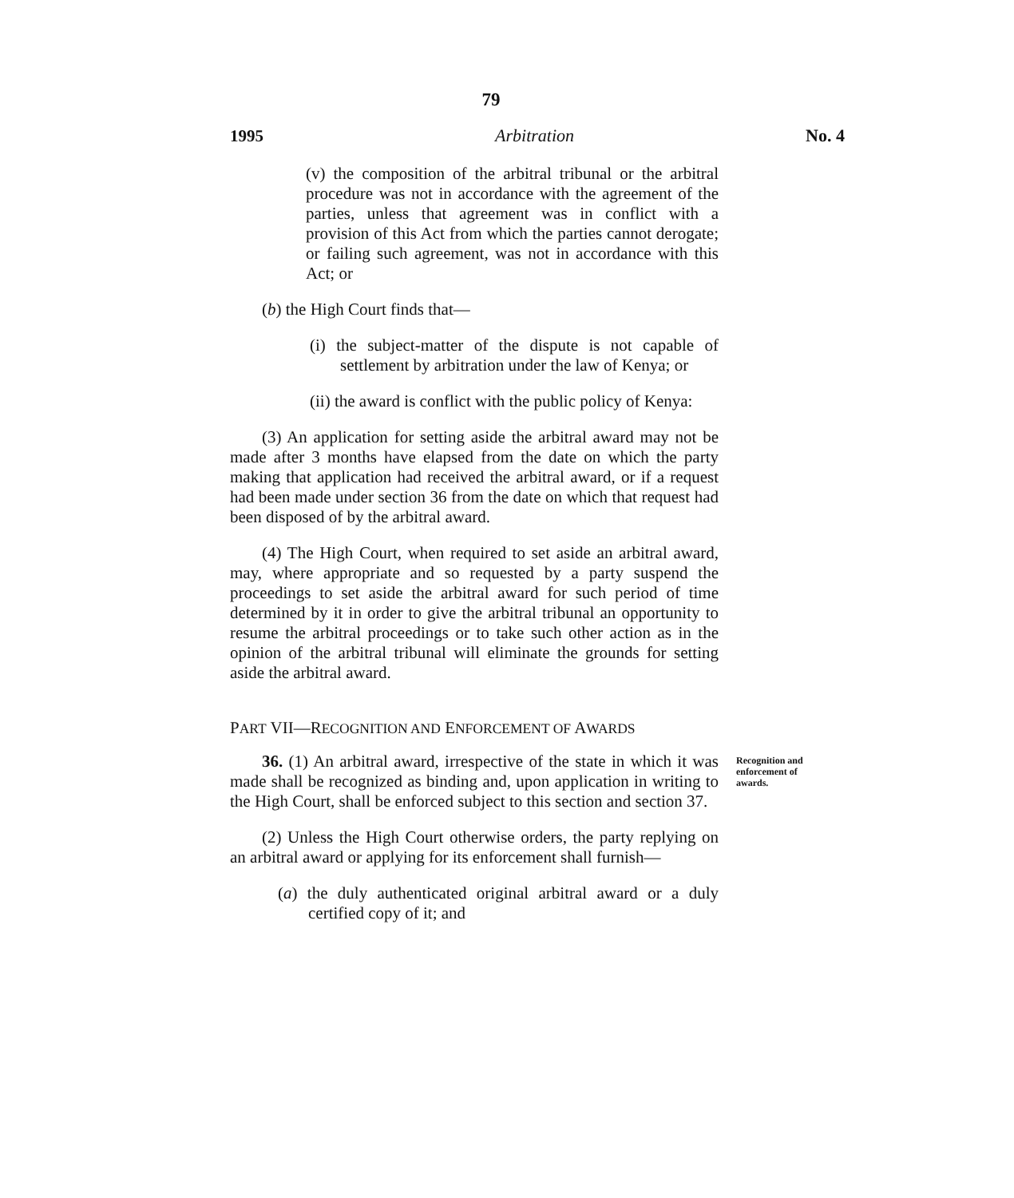79
1995 Arbitration No. 4
(v) the composition of the arbitral tribunal or the arbitral procedure was not in accordance with the agreement of the parties, unless that agreement was in conflict with a provision of this Act from which the parties cannot derogate; or failing such agreement, was not in accordance with this Act; or
(b) the High Court finds that—
(i) the subject-matter of the dispute is not capable of settlement by arbitration under the law of Kenya; or
(ii) the award is conflict with the public policy of Kenya:
(3) An application for setting aside the arbitral award may not be made after 3 months have elapsed from the date on which the party making that application had received the arbitral award, or if a request had been made under section 36 from the date on which that request had been disposed of by the arbitral award.
(4) The High Court, when required to set aside an arbitral award, may, where appropriate and so requested by a party suspend the proceedings to set aside the arbitral award for such period of time determined by it in order to give the arbitral tribunal an opportunity to resume the arbitral proceedings or to take such other action as in the opinion of the arbitral tribunal will eliminate the grounds for setting aside the arbitral award.
PART VII—RECOGNITION AND ENFORCEMENT OF AWARDS
36. (1) An arbitral award, irrespective of the state in which it was made shall be recognized as binding and, upon application in writing to the High Court, shall be enforced subject to this section and section 37.
Recognition and enforcement of awards.
(2) Unless the High Court otherwise orders, the party replying on an arbitral award or applying for its enforcement shall furnish—
(a) the duly authenticated original arbitral award or a duly certified copy of it; and